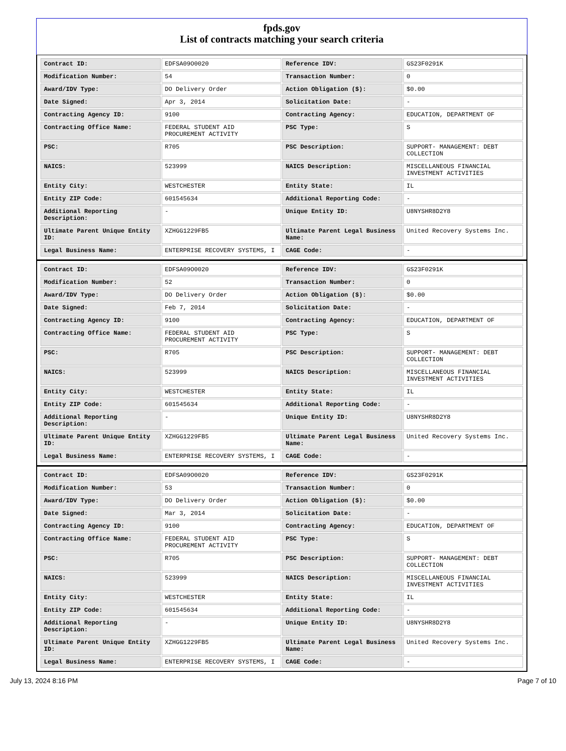fpds.gov
List of contracts matching your search criteria
| Contract ID: | EDFSA09O0020 | Reference IDV: | GS23F0291K |
| Modification Number: | 54 | Transaction Number: | 0 |
| Award/IDV Type: | DO Delivery Order | Action Obligation ($): | $0.00 |
| Date Signed: | Apr 3, 2014 | Solicitation Date: | - |
| Contracting Agency ID: | 9100 | Contracting Agency: | EDUCATION, DEPARTMENT OF |
| Contracting Office Name: | FEDERAL STUDENT AID PROCUREMENT ACTIVITY | PSC Type: | S |
| PSC: | R705 | PSC Description: | SUPPORT- MANAGEMENT: DEBT COLLECTION |
| NAICS: | 523999 | NAICS Description: | MISCELLANEOUS FINANCIAL INVESTMENT ACTIVITIES |
| Entity City: | WESTCHESTER | Entity State: | IL |
| Entity ZIP Code: | 601545634 | Additional Reporting Code: | - |
| Additional Reporting Description: | - | Unique Entity ID: | U8NYSHR8D2Y8 |
| Ultimate Parent Unique Entity ID: | XZHGG1229FB5 | Ultimate Parent Legal Business Name: | United Recovery Systems Inc. |
| Legal Business Name: | ENTERPRISE RECOVERY SYSTEMS, I | CAGE Code: | - |
| Contract ID: | EDFSA09O0020 | Reference IDV: | GS23F0291K |
| Modification Number: | 52 | Transaction Number: | 0 |
| Award/IDV Type: | DO Delivery Order | Action Obligation ($): | $0.00 |
| Date Signed: | Feb 7, 2014 | Solicitation Date: | - |
| Contracting Agency ID: | 9100 | Contracting Agency: | EDUCATION, DEPARTMENT OF |
| Contracting Office Name: | FEDERAL STUDENT AID PROCUREMENT ACTIVITY | PSC Type: | S |
| PSC: | R705 | PSC Description: | SUPPORT- MANAGEMENT: DEBT COLLECTION |
| NAICS: | 523999 | NAICS Description: | MISCELLANEOUS FINANCIAL INVESTMENT ACTIVITIES |
| Entity City: | WESTCHESTER | Entity State: | IL |
| Entity ZIP Code: | 601545634 | Additional Reporting Code: | - |
| Additional Reporting Description: | - | Unique Entity ID: | U8NYSHR8D2Y8 |
| Ultimate Parent Unique Entity ID: | XZHGG1229FB5 | Ultimate Parent Legal Business Name: | United Recovery Systems Inc. |
| Legal Business Name: | ENTERPRISE RECOVERY SYSTEMS, I | CAGE Code: | - |
| Contract ID: | EDFSA09O0020 | Reference IDV: | GS23F0291K |
| Modification Number: | 53 | Transaction Number: | 0 |
| Award/IDV Type: | DO Delivery Order | Action Obligation ($): | $0.00 |
| Date Signed: | Mar 3, 2014 | Solicitation Date: | - |
| Contracting Agency ID: | 9100 | Contracting Agency: | EDUCATION, DEPARTMENT OF |
| Contracting Office Name: | FEDERAL STUDENT AID PROCUREMENT ACTIVITY | PSC Type: | S |
| PSC: | R705 | PSC Description: | SUPPORT- MANAGEMENT: DEBT COLLECTION |
| NAICS: | 523999 | NAICS Description: | MISCELLANEOUS FINANCIAL INVESTMENT ACTIVITIES |
| Entity City: | WESTCHESTER | Entity State: | IL |
| Entity ZIP Code: | 601545634 | Additional Reporting Code: | - |
| Additional Reporting Description: | - | Unique Entity ID: | U8NYSHR8D2Y8 |
| Ultimate Parent Unique Entity ID: | XZHGG1229FB5 | Ultimate Parent Legal Business Name: | United Recovery Systems Inc. |
| Legal Business Name: | ENTERPRISE RECOVERY SYSTEMS, I | CAGE Code: | - |
July 13, 2024 8:16 PM Page 7 of 10